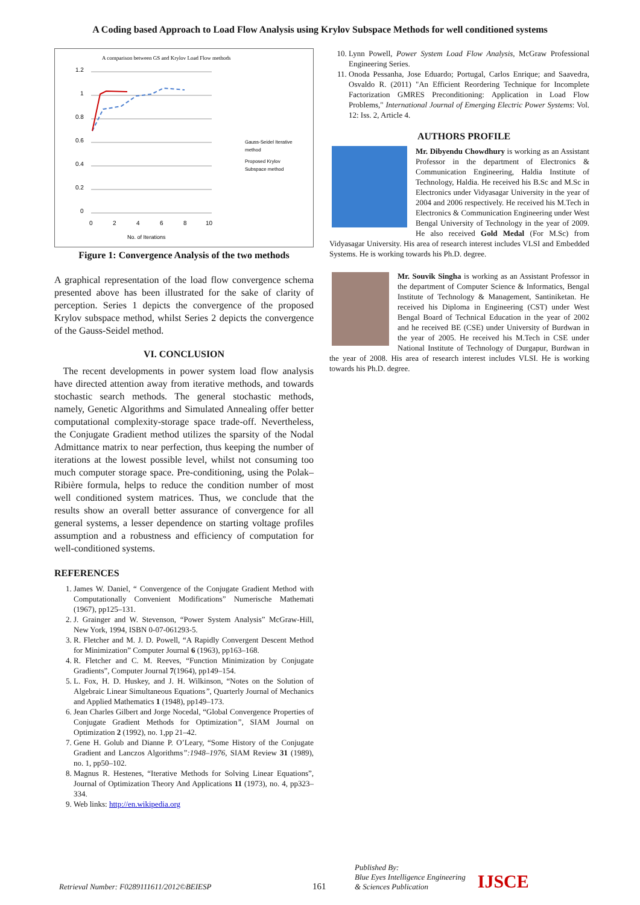A Coding based Approach to Load Flow Analysis using Krylov Subspace Methods for well conditioned systems
A comparison between GS and Krylov Load Flow methods
1.2
1
0.8
0.6
0.4
0.2
0
0
2
4
6
8
10
No. of Iterations
Gauss-Seidel Iterative
method
Proposed Krylov
Subspace method
Figure 1: Convergence Analysis of the two methods
A graphical representation of the load flow convergence schema presented above has been illustrated for the sake of clarity of perception. Series 1 depicts the convergence of the proposed Krylov subspace method, whilst Series 2 depicts the convergence of the Gauss-Seidel method.
VI. CONCLUSION
The recent developments in power system load flow analysis have directed attention away from iterative methods, and towards stochastic search methods. The general stochastic methods, namely, Genetic Algorithms and Simulated Annealing offer better computational complexity-storage space trade-off. Nevertheless, the Conjugate Gradient method utilizes the sparsity of the Nodal Admittance matrix to near perfection, thus keeping the number of iterations at the lowest possible level, whilst not consuming too much computer storage space. Pre-conditioning, using the Polak–Ribière formula, helps to reduce the condition number of most well conditioned system matrices. Thus, we conclude that the results show an overall better assurance of convergence for all general systems, a lesser dependence on starting voltage profiles assumption and a robustness and efficiency of computation for well-conditioned systems.
REFERENCES
1. James W. Daniel, “ Convergence of the Conjugate Gradient Method with Computationally Convenient Modifications” Numerische Mathemati (1967), pp125–131.
2. J. Grainger and W. Stevenson, “Power System Analysis” McGraw-Hill, New York, 1994, ISBN 0-07-061293-5.
3. R. Fletcher and M. J. D. Powell, “A Rapidly Convergent Descent Method for Minimization” Computer Journal 6 (1963), pp163–168.
4. R. Fletcher and C. M. Reeves, “Function Minimization by Conjugate Gradients”, Computer Journal 7(1964), pp149–154.
5. L. Fox, H. D. Huskey, and J. H. Wilkinson, “Notes on the Solution of Algebraic Linear Simultaneous Equations”, Quarterly Journal of Mechanics and Applied Mathematics 1 (1948), pp149–173.
6. Jean Charles Gilbert and Jorge Nocedal, “Global Convergence Properties of Conjugate Gradient Methods for Optimization”, SIAM Journal on Optimization 2 (1992), no. 1,pp 21–42.
7. Gene H. Golub and Dianne P. O’Leary, “Some History of the Conjugate Gradient and Lanczos Algorithms”:1948–1976, SIAM Review 31 (1989), no. 1, pp50–102.
8. Magnus R. Hestenes, “Iterative Methods for Solving Linear Equations”, Journal of Optimization Theory And Applications 11 (1973), no. 4, pp323–334.
9. Web links: http://en.wikipedia.org
10. Lynn Powell, Power System Load Flow Analysis, McGraw Professional Engineering Series.
11. Onoda Pessanha, Jose Eduardo; Portugal, Carlos Enrique; and Saavedra, Osvaldo R. (2011) "An Efficient Reordering Technique for Incomplete Factorization GMRES Preconditioning: Application in Load Flow Problems," International Journal of Emerging Electric Power Systems: Vol. 12: Iss. 2, Article 4.
AUTHORS PROFILE
Mr. Dibyendu Chowdhury is working as an Assistant Professor in the department of Electronics & Communication Engineering, Haldia Institute of Technology, Haldia. He received his B.Sc and M.Sc in Electronics under Vidyasagar University in the year of 2004 and 2006 respectively. He received his M.Tech in Electronics & Communication Engineering under West Bengal University of Technology in the year of 2009. He also received Gold Medal (For M.Sc) from Vidyasagar University. His area of research interest includes VLSI and Embedded Systems. He is working towards his Ph.D. degree.
Mr. Souvik Singha is working as an Assistant Professor in the department of Computer Science & Informatics, Bengal Institute of Technology & Management, Santiniketan. He received his Diploma in Engineering (CST) under West Bengal Board of Technical Education in the year of 2002 and he received BE (CSE) under University of Burdwan in the year of 2005. He received his M.Tech in CSE under National Institute of Technology of Durgapur, Burdwan in the year of 2008. His area of research interest includes VLSI. He is working towards his Ph.D. degree.
Retrieval Number: F0289111611/2012©BEIESP 161 Published By:
Blue Eyes Intelligence Engineering
& Sciences Publication IJSCE